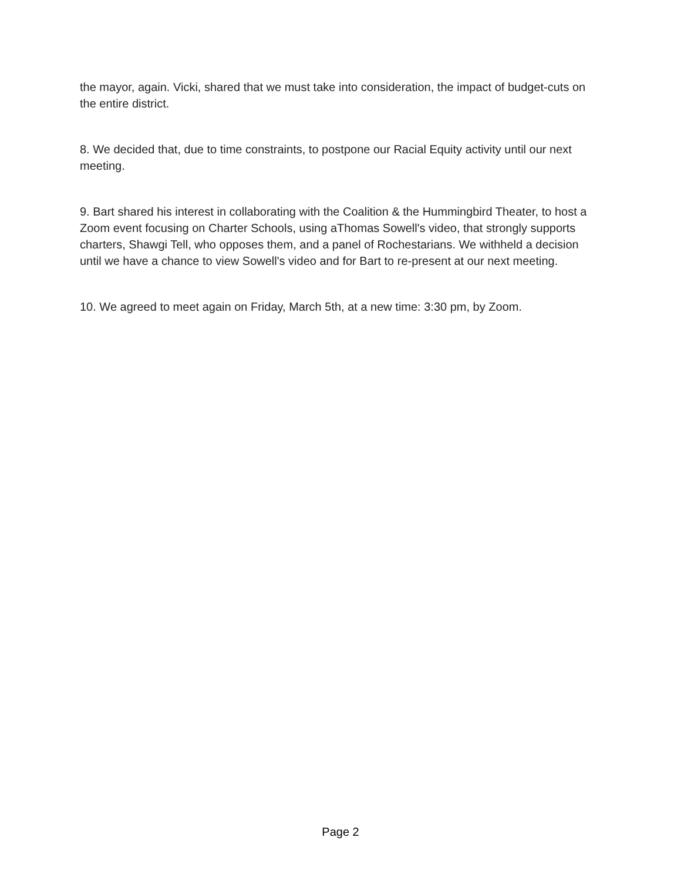the mayor, again. Vicki, shared that we must take into consideration, the impact of budget-cuts on the entire district.
8. We decided that, due to time constraints, to postpone our Racial Equity activity until our next meeting.
9. Bart shared his interest in collaborating with the Coalition & the Hummingbird Theater, to host a Zoom event focusing on Charter Schools, using aThomas Sowell's video, that strongly supports charters, Shawgi Tell, who opposes them, and a panel of Rochestarians. We withheld a decision until we have a chance to view Sowell's video and for Bart to re-present at our next meeting.
10. We agreed to meet again on Friday, March 5th, at a new time: 3:30 pm, by Zoom.
Page 2